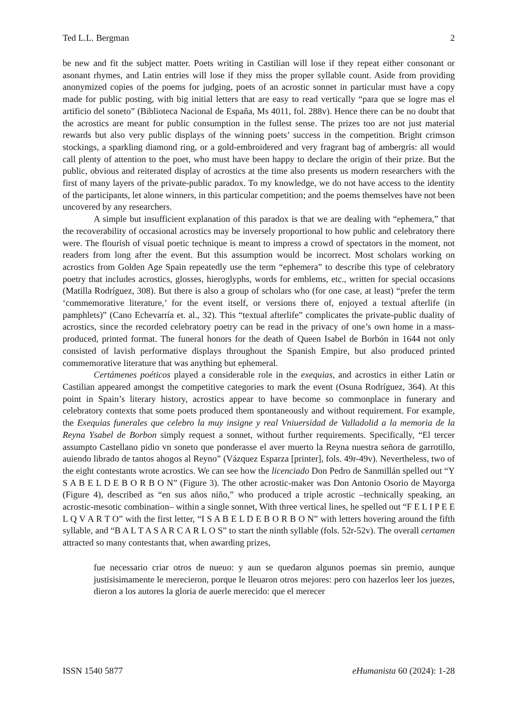Ted L.L. Bergman 2
be new and fit the subject matter. Poets writing in Castilian will lose if they repeat either consonant or asonant rhymes, and Latin entries will lose if they miss the proper syllable count. Aside from providing anonymized copies of the poems for judging, poets of an acrostic sonnet in particular must have a copy made for public posting, with big initial letters that are easy to read vertically “para que se logre mas el artificio del soneto” (Biblioteca Nacional de España, Ms 4011, fol. 288v). Hence there can be no doubt that the acrostics are meant for public consumption in the fullest sense. The prizes too are not just material rewards but also very public displays of the winning poets’ success in the competition. Bright crimson stockings, a sparkling diamond ring, or a gold-embroidered and very fragrant bag of ambergris: all would call plenty of attention to the poet, who must have been happy to declare the origin of their prize. But the public, obvious and reiterated display of acrostics at the time also presents us modern researchers with the first of many layers of the private-public paradox. To my knowledge, we do not have access to the identity of the participants, let alone winners, in this particular competition; and the poems themselves have not been uncovered by any researchers.
A simple but insufficient explanation of this paradox is that we are dealing with “ephemera,” that the recoverability of occasional acrostics may be inversely proportional to how public and celebratory there were. The flourish of visual poetic technique is meant to impress a crowd of spectators in the moment, not readers from long after the event. But this assumption would be incorrect. Most scholars working on acrostics from Golden Age Spain repeatedly use the term “ephemera” to describe this type of celebratory poetry that includes acrostics, glosses, hieroglyphs, words for emblems, etc., written for special occasions (Matilla Rodríguez, 308). But there is also a group of scholars who (for one case, at least) “prefer the term ‘commemorative literature,’ for the event itself, or versions there of, enjoyed a textual afterlife (in pamphlets)” (Cano Echevarría et. al., 32). This “textual afterlife” complicates the private-public duality of acrostics, since the recorded celebratory poetry can be read in the privacy of one’s own home in a mass-produced, printed format. The funeral honors for the death of Queen Isabel de Borbón in 1644 not only consisted of lavish performative displays throughout the Spanish Empire, but also produced printed commemorative literature that was anything but ephemeral.
Certámenes poéticos played a considerable role in the exequias, and acrostics in either Latin or Castilian appeared amongst the competitive categories to mark the event (Osuna Rodríguez, 364). At this point in Spain’s literary history, acrostics appear to have become so commonplace in funerary and celebratory contexts that some poets produced them spontaneously and without requirement. For example, the Exequias funerales que celebro la muy insigne y real Vniuersidad de Valladolid a la memoria de la Reyna Ysabel de Borbon simply request a sonnet, without further requirements. Specifically, “El tercer assumpto Castellano pidio vn soneto que ponderasse el aver muerto la Reyna nuestra señora de garrotillo, auiendo librado de tantos ahogos al Reyno” (Vázquez Esparza [printer], fols. 49r-49v). Nevertheless, two of the eight contestants wrote acrostics. We can see how the licenciado Don Pedro de Sanmillán spelled out “Y S A B E L D E B O R B O N” (Figure 3). The other acrostic-maker was Don Antonio Osorio de Mayorga (Figure 4), described as “en sus años niño,” who produced a triple acrostic –technically speaking, an acrostic-mesotic combination– within a single sonnet, With three vertical lines, he spelled out “F E L I P E E L Q V A R T O” with the first letter, “I S A B E L D E B O R B O N” with letters hovering around the fifth syllable, and “B A L T A S A R C A R L O S” to start the ninth syllable (fols. 52r-52v). The overall certamen attracted so many contestants that, when awarding prizes,
fue necessario criar otros de nueuo: y aun se quedaron algunos poemas sin premio, aunque justisisimamente le merecieron, porque le lleuaron otros mejores: pero con hazerlos leer los juezes, dieron a los autores la gloria de auerle merecido: que el merecer
ISSN 1540 5877 eHumanista 60 (2024): 1-28